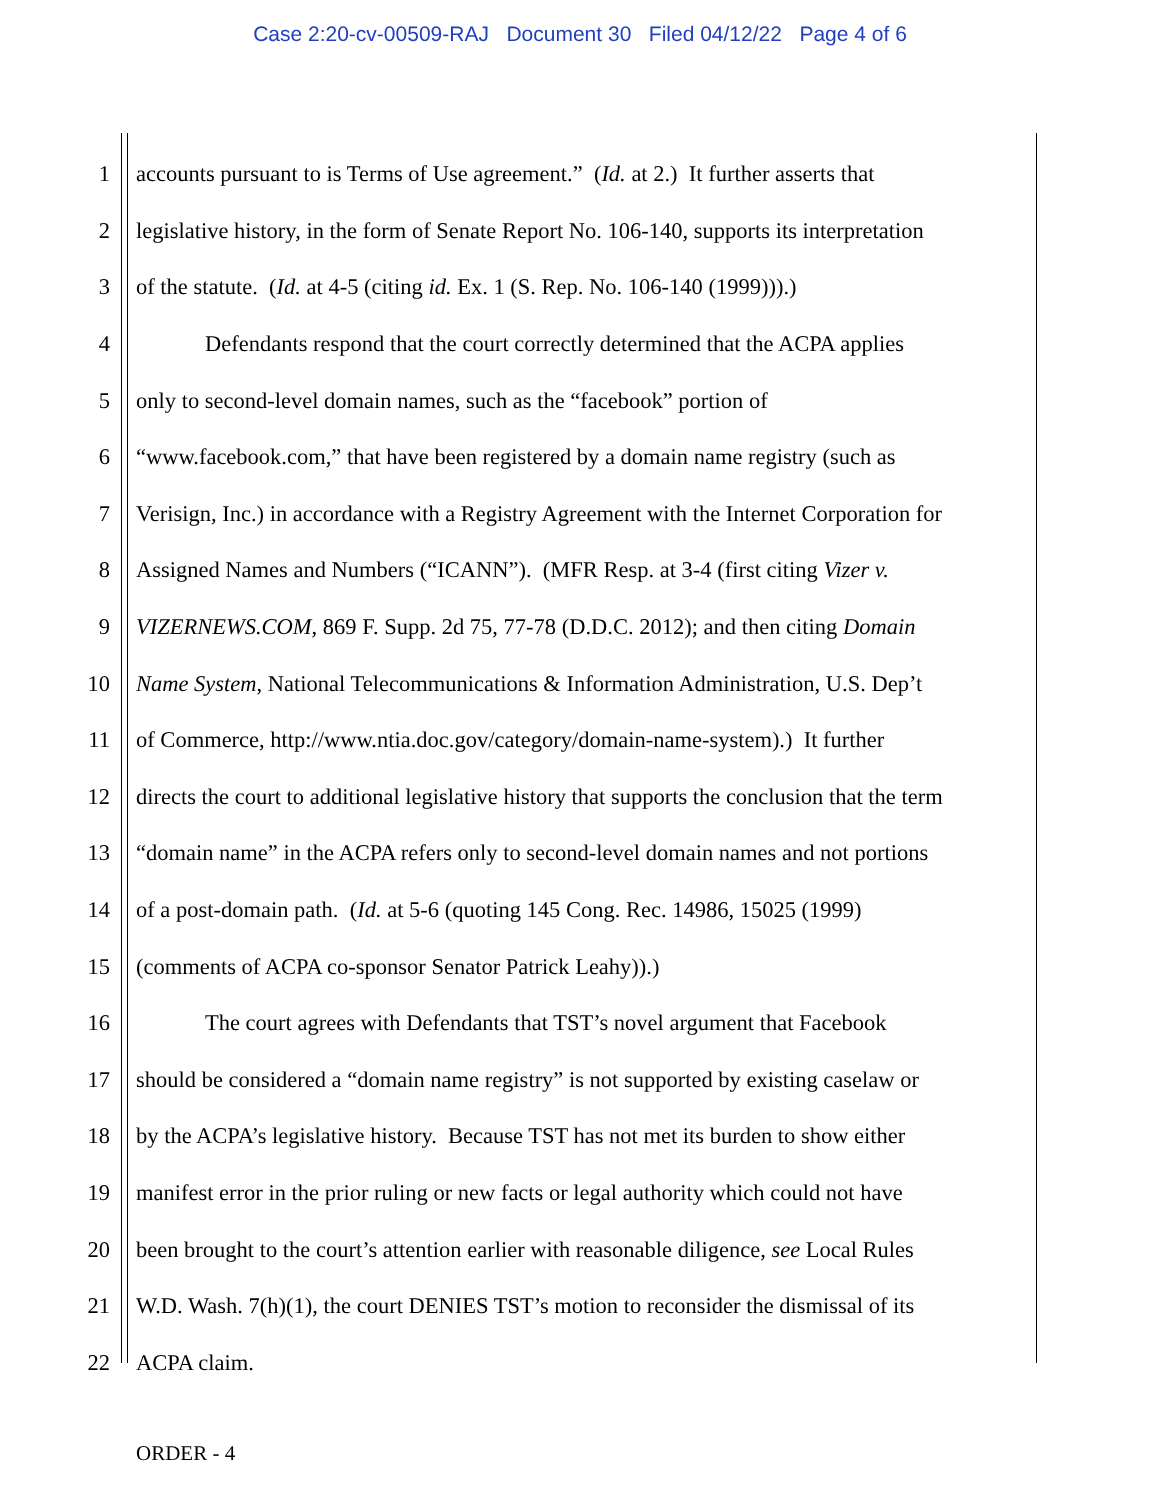Case 2:20-cv-00509-RAJ Document 30 Filed 04/12/22 Page 4 of 6
1 accounts pursuant to is Terms of Use agreement.” (Id. at 2.) It further asserts that
2 legislative history, in the form of Senate Report No. 106-140, supports its interpretation
3 of the statute. (Id. at 4-5 (citing id. Ex. 1 (S. Rep. No. 106-140 (1999))).)
4 Defendants respond that the court correctly determined that the ACPA applies
5 only to second-level domain names, such as the “facebook” portion of
6 “www.facebook.com,” that have been registered by a domain name registry (such as
7 Verisign, Inc.) in accordance with a Registry Agreement with the Internet Corporation for
8 Assigned Names and Numbers (“ICANN”). (MFR Resp. at 3-4 (first citing Vizer v.
9 VIZERNEWS.COM, 869 F. Supp. 2d 75, 77-78 (D.D.C. 2012); and then citing Domain
10 Name System, National Telecommunications & Information Administration, U.S. Dep’t
11 of Commerce, http://www.ntia.doc.gov/category/domain-name-system).) It further
12 directs the court to additional legislative history that supports the conclusion that the term
13 “domain name” in the ACPA refers only to second-level domain names and not portions
14 of a post-domain path. (Id. at 5-6 (quoting 145 Cong. Rec. 14986, 15025 (1999)
15 (comments of ACPA co-sponsor Senator Patrick Leahy)).)
16 The court agrees with Defendants that TST’s novel argument that Facebook
17 should be considered a “domain name registry” is not supported by existing caselaw or
18 by the ACPA’s legislative history. Because TST has not met its burden to show either
19 manifest error in the prior ruling or new facts or legal authority which could not have
20 been brought to the court’s attention earlier with reasonable diligence, see Local Rules
21 W.D. Wash. 7(h)(1), the court DENIES TST’s motion to reconsider the dismissal of its
22 ACPA claim.
ORDER - 4